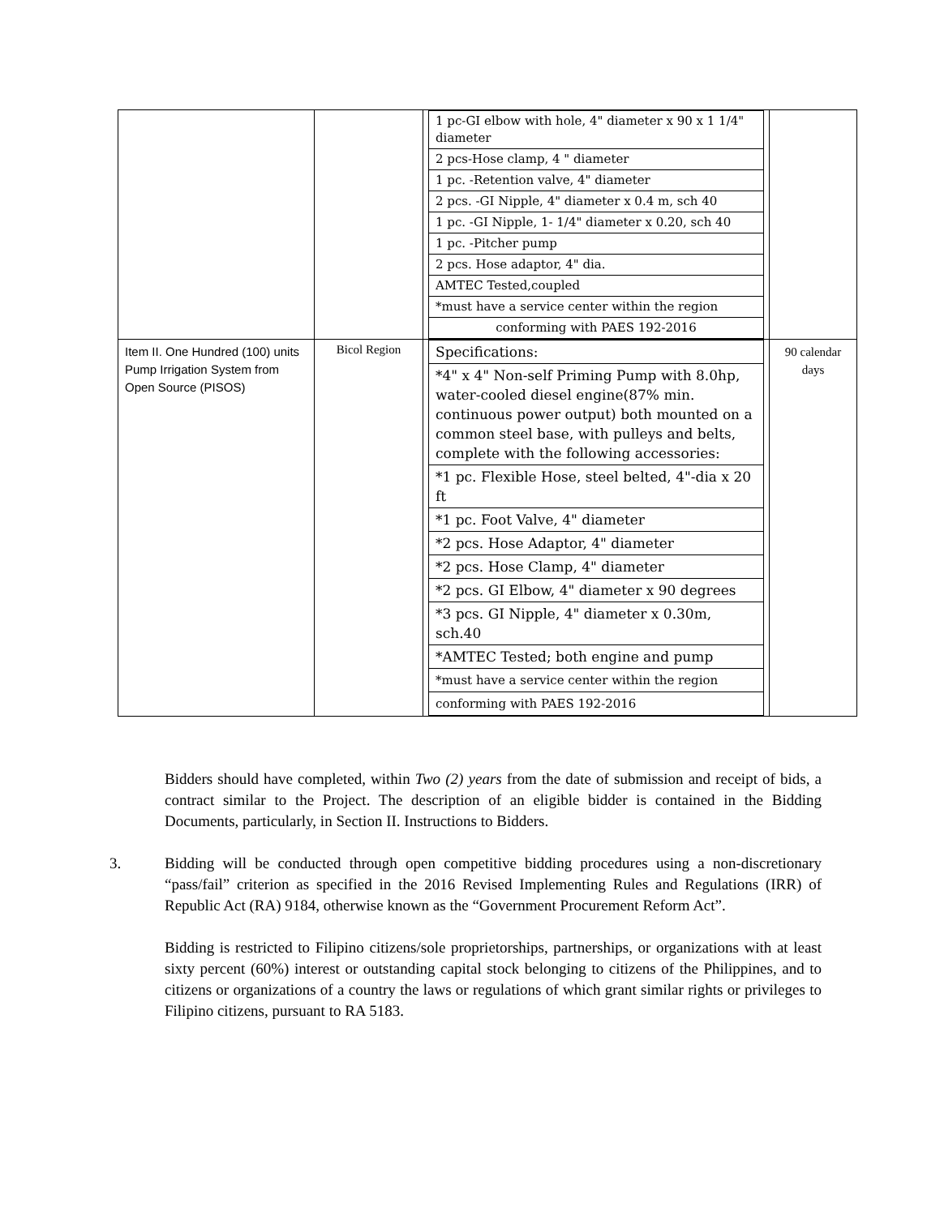| | | / 1 pc-GI elbow with hole, 4" diameter x 90 x 1 1/4" diameter / / 2 pcs-Hose clamp, 4 " diameter / / 1 pc. -Retention valve, 4" diameter / / 2 pcs. -GI Nipple, 4" diameter x 0.4 m, sch 40 / / 1 pc. -GI Nipple, 1- 1/4" diameter x 0.20, sch 40 / / 1 pc. -Pitcher pump / / 2 pcs. Hose adaptor, 4" dia. / / AMTEC Tested,coupled / / *must have a service center within the region / / conforming with PAES 192-2016 / | |
| Item II. One Hundred (100) units Pump Irrigation System from Open Source (PISOS) | Bicol Region | / Specifications: / / *4" x 4" Non-self Priming Pump with 8.0hp, water-cooled diesel engine(87% min. continuous power output) both mounted on a common steel base, with pulleys and belts, complete with the following accessories: / / *1 pc. Flexible Hose, steel belted, 4"-dia x 20 ft / / *1 pc. Foot Valve, 4" diameter / / *2 pcs. Hose Adaptor, 4" diameter / / *2 pcs. Hose Clamp, 4" diameter / / *2 pcs. GI Elbow, 4" diameter x 90 degrees / / *3 pcs. GI Nipple, 4" diameter x 0.30m, sch.40 / / *AMTEC Tested; both engine and pump / / *must have a service center within the region / / conforming with PAES 192-2016 / | 90 calendar days |
Bidders should have completed, within Two (2) years from the date of submission and receipt of bids, a contract similar to the Project. The description of an eligible bidder is contained in the Bidding Documents, particularly, in Section II. Instructions to Bidders.
3. Bidding will be conducted through open competitive bidding procedures using a non-discretionary “pass/fail” criterion as specified in the 2016 Revised Implementing Rules and Regulations (IRR) of Republic Act (RA) 9184, otherwise known as the “Government Procurement Reform Act”.
Bidding is restricted to Filipino citizens/sole proprietorships, partnerships, or organizations with at least sixty percent (60%) interest or outstanding capital stock belonging to citizens of the Philippines, and to citizens or organizations of a country the laws or regulations of which grant similar rights or privileges to Filipino citizens, pursuant to RA 5183.